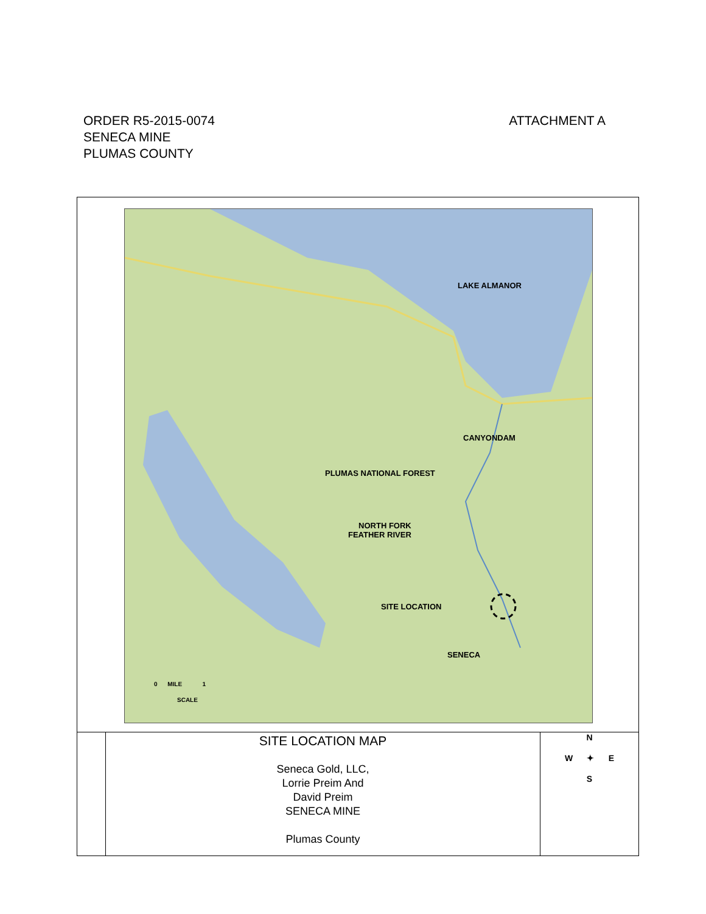ORDER R5-2015-0074
SENECA MINE
PLUMAS COUNTY
ATTACHMENT A
LAKE ALMANOR
CANYONDAM
PLUMAS NATIONAL FOREST
NORTH FORK
FEATHER RIVER
SITE LOCATION
SENECA
0 MILE 1
SCALE
SITE LOCATION MAP
Seneca Gold, LLC,
Lorrie Preim And
David Preim
SENECA MINE
Plumas County
N
W ✦ E
S